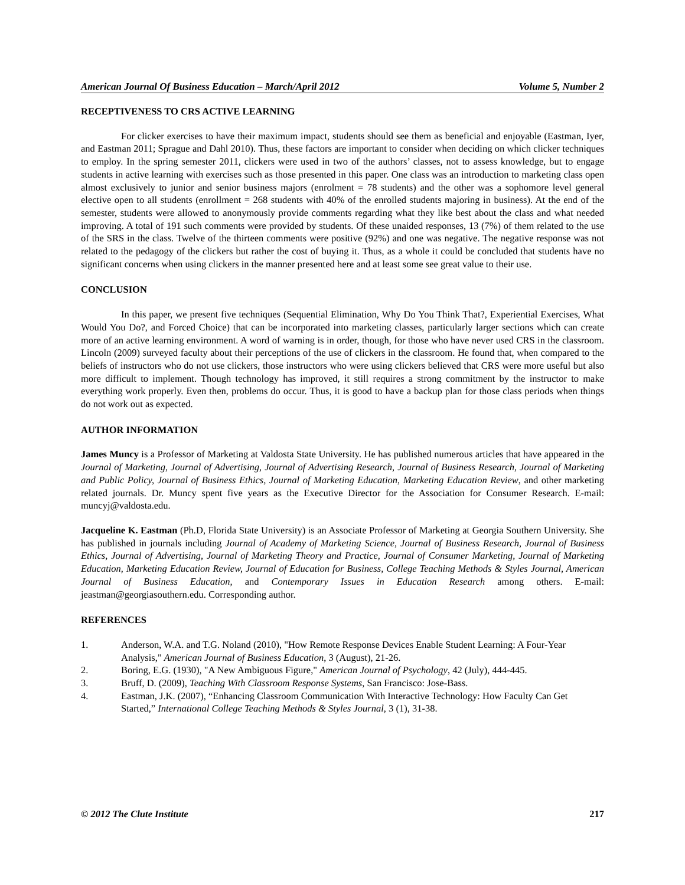American Journal Of Business Education – March/April 2012 Volume 5, Number 2
RECEPTIVENESS TO CRS ACTIVE LEARNING
For clicker exercises to have their maximum impact, students should see them as beneficial and enjoyable (Eastman, Iyer, and Eastman 2011; Sprague and Dahl 2010). Thus, these factors are important to consider when deciding on which clicker techniques to employ. In the spring semester 2011, clickers were used in two of the authors’ classes, not to assess knowledge, but to engage students in active learning with exercises such as those presented in this paper. One class was an introduction to marketing class open almost exclusively to junior and senior business majors (enrolment = 78 students) and the other was a sophomore level general elective open to all students (enrollment = 268 students with 40% of the enrolled students majoring in business). At the end of the semester, students were allowed to anonymously provide comments regarding what they like best about the class and what needed improving. A total of 191 such comments were provided by students. Of these unaided responses, 13 (7%) of them related to the use of the SRS in the class. Twelve of the thirteen comments were positive (92%) and one was negative. The negative response was not related to the pedagogy of the clickers but rather the cost of buying it. Thus, as a whole it could be concluded that students have no significant concerns when using clickers in the manner presented here and at least some see great value to their use.
CONCLUSION
In this paper, we present five techniques (Sequential Elimination, Why Do You Think That?, Experiential Exercises, What Would You Do?, and Forced Choice) that can be incorporated into marketing classes, particularly larger sections which can create more of an active learning environment. A word of warning is in order, though, for those who have never used CRS in the classroom. Lincoln (2009) surveyed faculty about their perceptions of the use of clickers in the classroom. He found that, when compared to the beliefs of instructors who do not use clickers, those instructors who were using clickers believed that CRS were more useful but also more difficult to implement. Though technology has improved, it still requires a strong commitment by the instructor to make everything work properly. Even then, problems do occur. Thus, it is good to have a backup plan for those class periods when things do not work out as expected.
AUTHOR INFORMATION
James Muncy is a Professor of Marketing at Valdosta State University. He has published numerous articles that have appeared in the Journal of Marketing, Journal of Advertising, Journal of Advertising Research, Journal of Business Research, Journal of Marketing and Public Policy, Journal of Business Ethics, Journal of Marketing Education, Marketing Education Review, and other marketing related journals. Dr. Muncy spent five years as the Executive Director for the Association for Consumer Research. E-mail: muncyj@valdosta.edu.
Jacqueline K. Eastman (Ph.D, Florida State University) is an Associate Professor of Marketing at Georgia Southern University. She has published in journals including Journal of Academy of Marketing Science, Journal of Business Research, Journal of Business Ethics, Journal of Advertising, Journal of Marketing Theory and Practice, Journal of Consumer Marketing, Journal of Marketing Education, Marketing Education Review, Journal of Education for Business, College Teaching Methods & Styles Journal, American Journal of Business Education, and Contemporary Issues in Education Research among others. E-mail: jeastman@georgiasouthern.edu. Corresponding author.
REFERENCES
1. Anderson, W.A. and T.G. Noland (2010), "How Remote Response Devices Enable Student Learning: A Four-Year Analysis," American Journal of Business Education, 3 (August), 21-26.
2. Boring, E.G. (1930), "A New Ambiguous Figure," American Journal of Psychology, 42 (July), 444-445.
3. Bruff, D. (2009), Teaching With Classroom Response Systems, San Francisco: Jose-Bass.
4. Eastman, J.K. (2007), “Enhancing Classroom Communication With Interactive Technology: How Faculty Can Get Started,” International College Teaching Methods & Styles Journal, 3 (1), 31-38.
© 2012 The Clute Institute 217